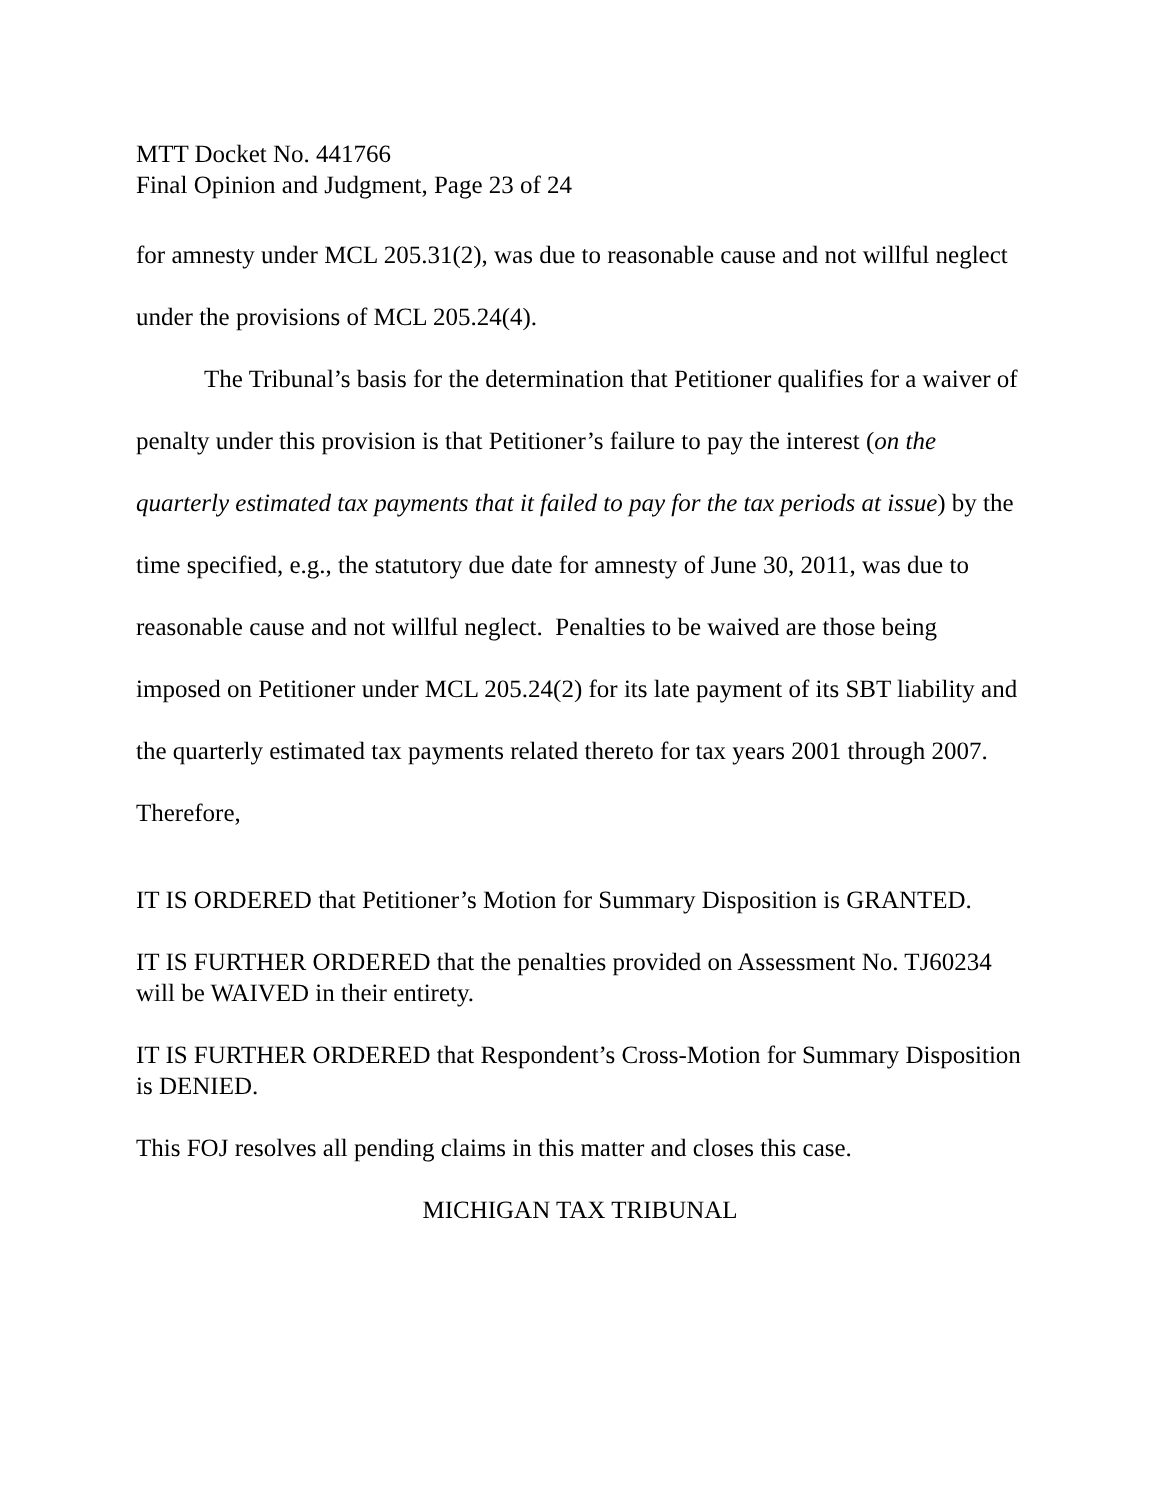MTT Docket No. 441766
Final Opinion and Judgment, Page 23 of 24
for amnesty under MCL 205.31(2), was due to reasonable cause and not willful neglect under the provisions of MCL 205.24(4).
The Tribunal’s basis for the determination that Petitioner qualifies for a waiver of penalty under this provision is that Petitioner’s failure to pay the interest (on the quarterly estimated tax payments that it failed to pay for the tax periods at issue) by the time specified, e.g., the statutory due date for amnesty of June 30, 2011, was due to reasonable cause and not willful neglect. Penalties to be waived are those being imposed on Petitioner under MCL 205.24(2) for its late payment of its SBT liability and the quarterly estimated tax payments related thereto for tax years 2001 through 2007. Therefore,
IT IS ORDERED that Petitioner’s Motion for Summary Disposition is GRANTED.
IT IS FURTHER ORDERED that the penalties provided on Assessment No. TJ60234 will be WAIVED in their entirety.
IT IS FURTHER ORDERED that Respondent’s Cross-Motion for Summary Disposition is DENIED.
This FOJ resolves all pending claims in this matter and closes this case.
MICHIGAN TAX TRIBUNAL